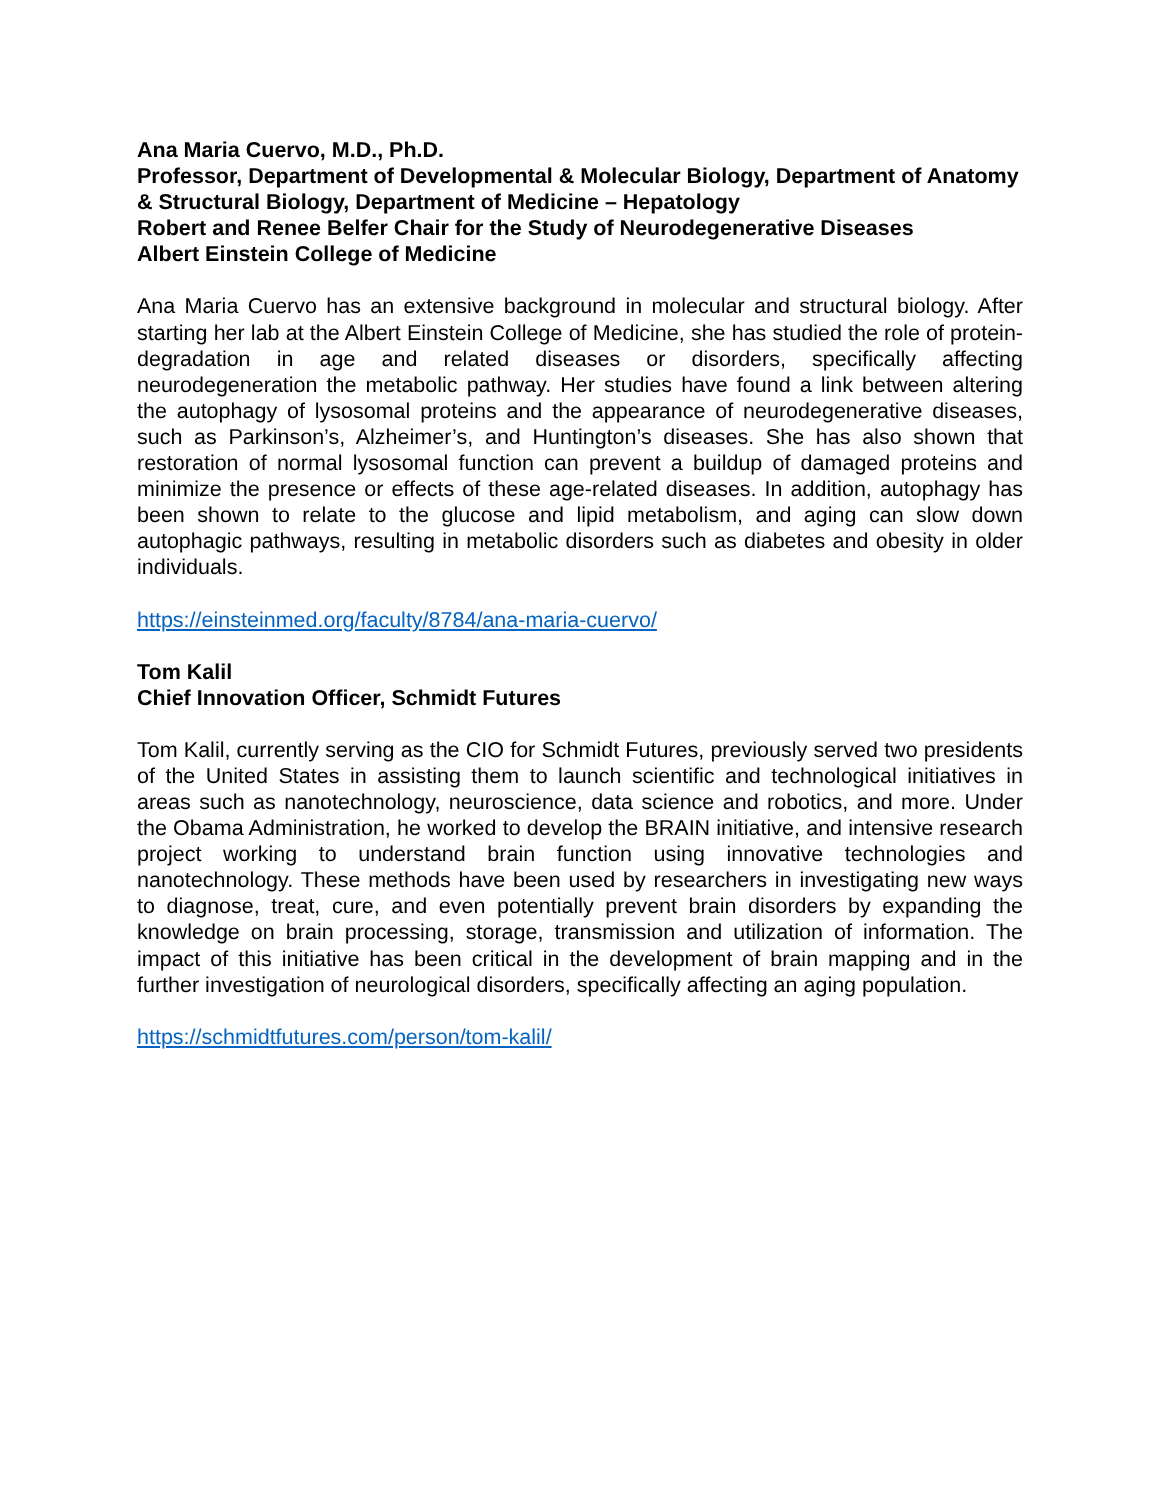Ana Maria Cuervo, M.D., Ph.D.
Professor, Department of Developmental & Molecular Biology, Department of Anatomy & Structural Biology, Department of Medicine – Hepatology
Robert and Renee Belfer Chair for the Study of Neurodegenerative Diseases
Albert Einstein College of Medicine
Ana Maria Cuervo has an extensive background in molecular and structural biology. After starting her lab at the Albert Einstein College of Medicine, she has studied the role of protein-degradation in age and related diseases or disorders, specifically affecting neurodegeneration the metabolic pathway. Her studies have found a link between altering the autophagy of lysosomal proteins and the appearance of neurodegenerative diseases, such as Parkinson’s, Alzheimer’s, and Huntington’s diseases. She has also shown that restoration of normal lysosomal function can prevent a buildup of damaged proteins and minimize the presence or effects of these age-related diseases. In addition, autophagy has been shown to relate to the glucose and lipid metabolism, and aging can slow down autophagic pathways, resulting in metabolic disorders such as diabetes and obesity in older individuals.
https://einsteinmed.org/faculty/8784/ana-maria-cuervo/
Tom Kalil
Chief Innovation Officer, Schmidt Futures
Tom Kalil, currently serving as the CIO for Schmidt Futures, previously served two presidents of the United States in assisting them to launch scientific and technological initiatives in areas such as nanotechnology, neuroscience, data science and robotics, and more. Under the Obama Administration, he worked to develop the BRAIN initiative, and intensive research project working to understand brain function using innovative technologies and nanotechnology. These methods have been used by researchers in investigating new ways to diagnose, treat, cure, and even potentially prevent brain disorders by expanding the knowledge on brain processing, storage, transmission and utilization of information. The impact of this initiative has been critical in the development of brain mapping and in the further investigation of neurological disorders, specifically affecting an aging population.
https://schmidtfutures.com/person/tom-kalil/